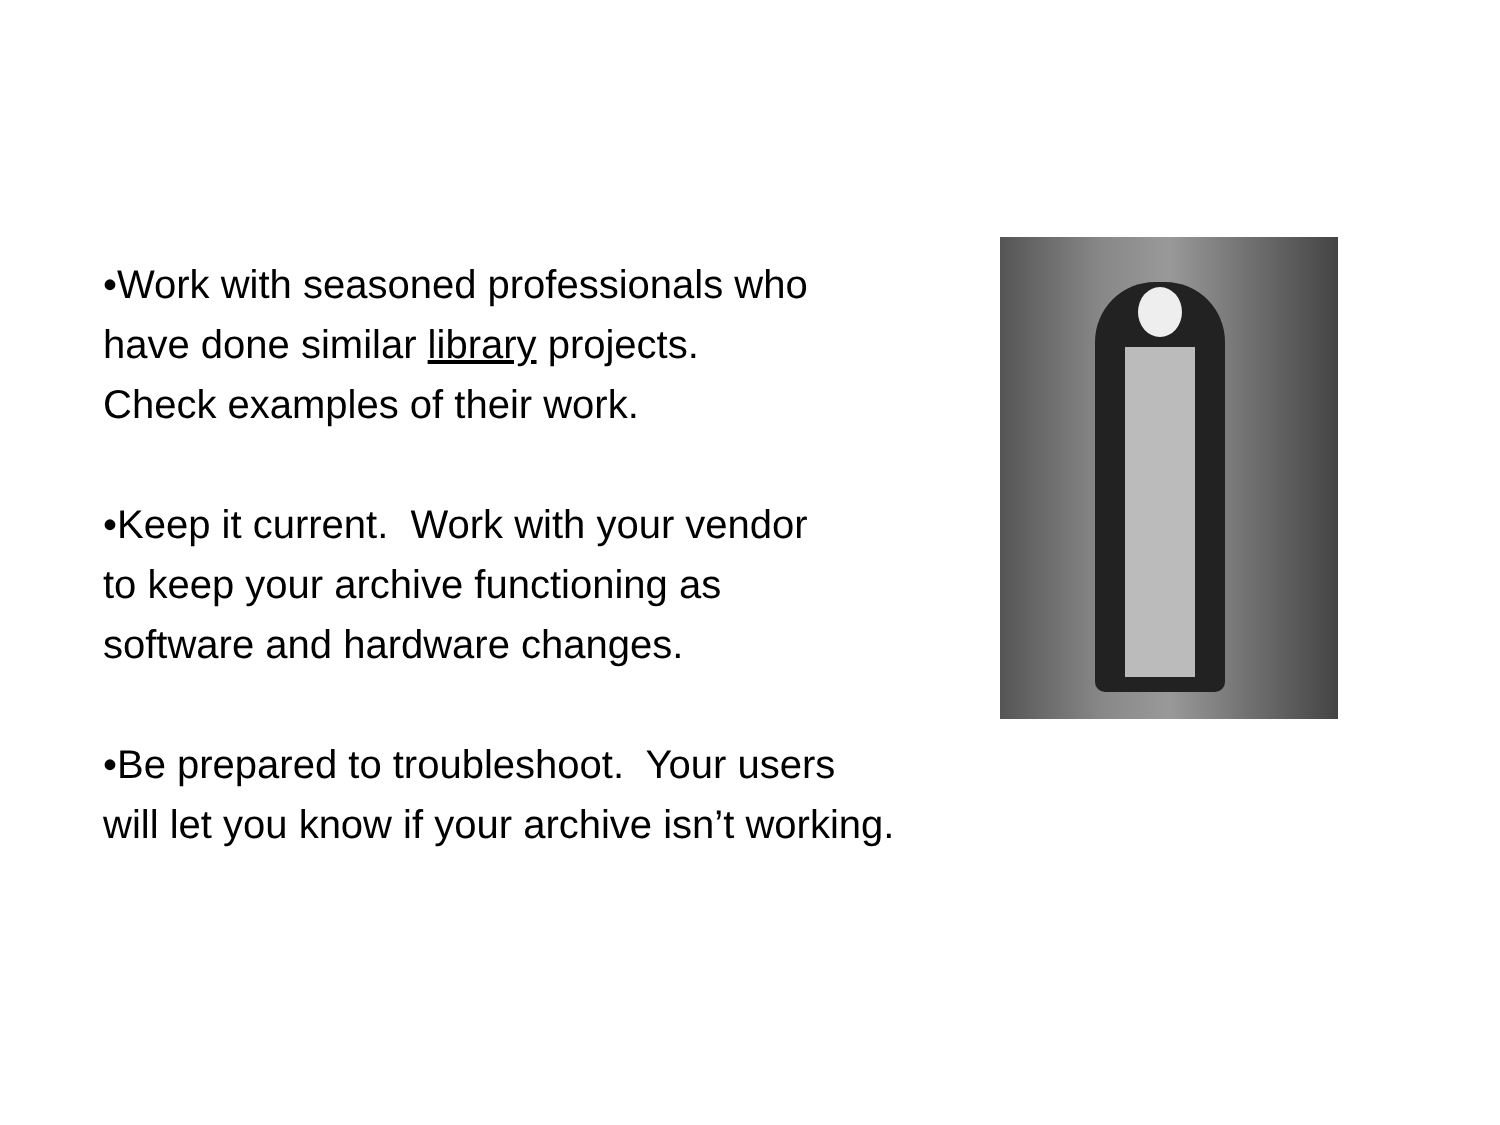•Work with seasoned professionals who
have done similar library projects.
Check examples of their work.
•Keep it current. Work with your vendor
to keep your archive functioning as
software and hardware changes.
•Be prepared to troubleshoot. Your users
will let you know if your archive isn’t working.